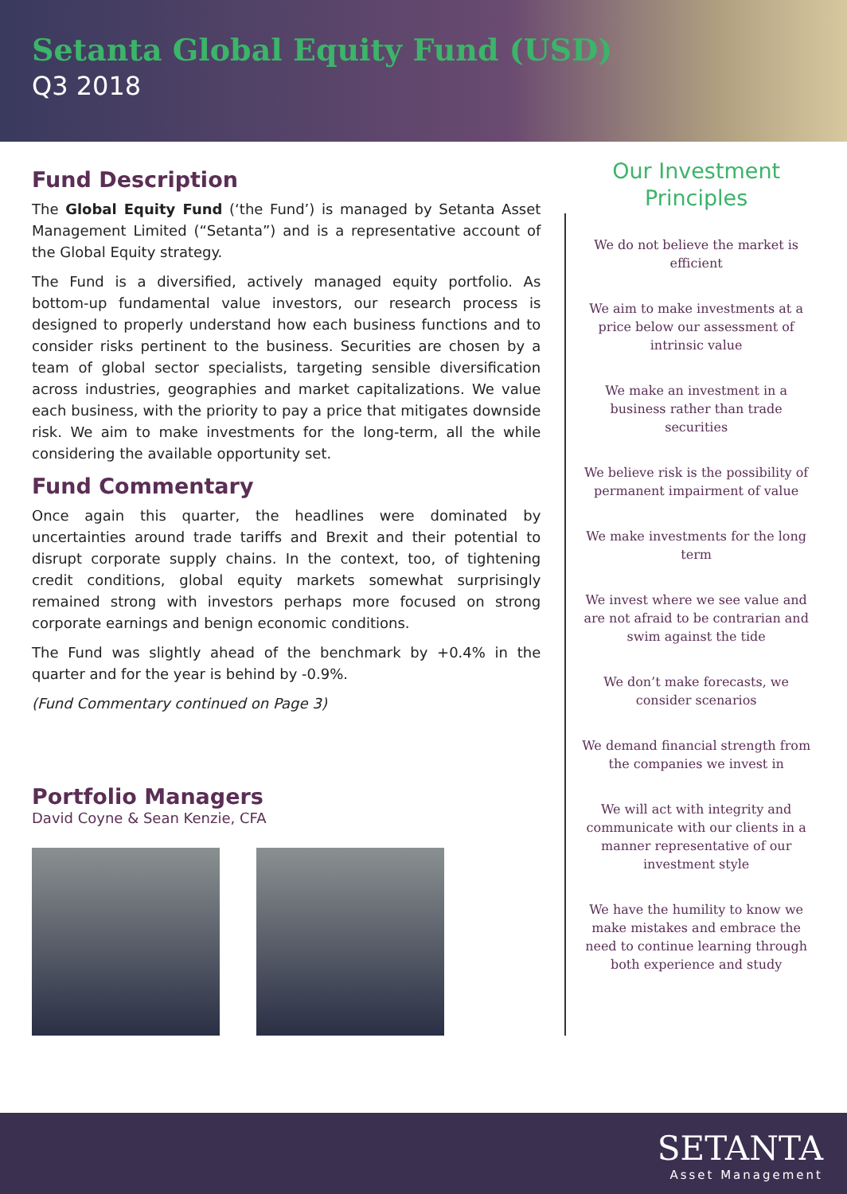Setanta Global Equity Fund (USD)
Q3 2018
Fund Description
The Global Equity Fund (‘the Fund’) is managed by Setanta Asset Management Limited (“Setanta”) and is a representative account of the Global Equity strategy.
The Fund is a diversified, actively managed equity portfolio. As bottom-up fundamental value investors, our research process is designed to properly understand how each business functions and to consider risks pertinent to the business. Securities are chosen by a team of global sector specialists, targeting sensible diversification across industries, geographies and market capitalizations. We value each business, with the priority to pay a price that mitigates downside risk. We aim to make investments for the long-term, all the while considering the available opportunity set.
Fund Commentary
Once again this quarter, the headlines were dominated by uncertainties around trade tariffs and Brexit and their potential to disrupt corporate supply chains. In the context, too, of tightening credit conditions, global equity markets somewhat surprisingly remained strong with investors perhaps more focused on strong corporate earnings and benign economic conditions.
The Fund was slightly ahead of the benchmark by +0.4% in the quarter and for the year is behind by -0.9%.
(Fund Commentary continued on Page 3)
Portfolio Managers
David Coyne & Sean Kenzie, CFA
Our Investment Principles
We do not believe the market is efficient
We aim to make investments at a price below our assessment of intrinsic value
We make an investment in a business rather than trade securities
We believe risk is the possibility of permanent impairment of value
We make investments for the long term
We invest where we see value and are not afraid to be contrarian and swim against the tide
We don’t make forecasts, we consider scenarios
We demand financial strength from the companies we invest in
We will act with integrity and communicate with our clients in a manner representative of our investment style
We have the humility to know we make mistakes and embrace the need to continue learning through both experience and study
SETANTA
Asset Management